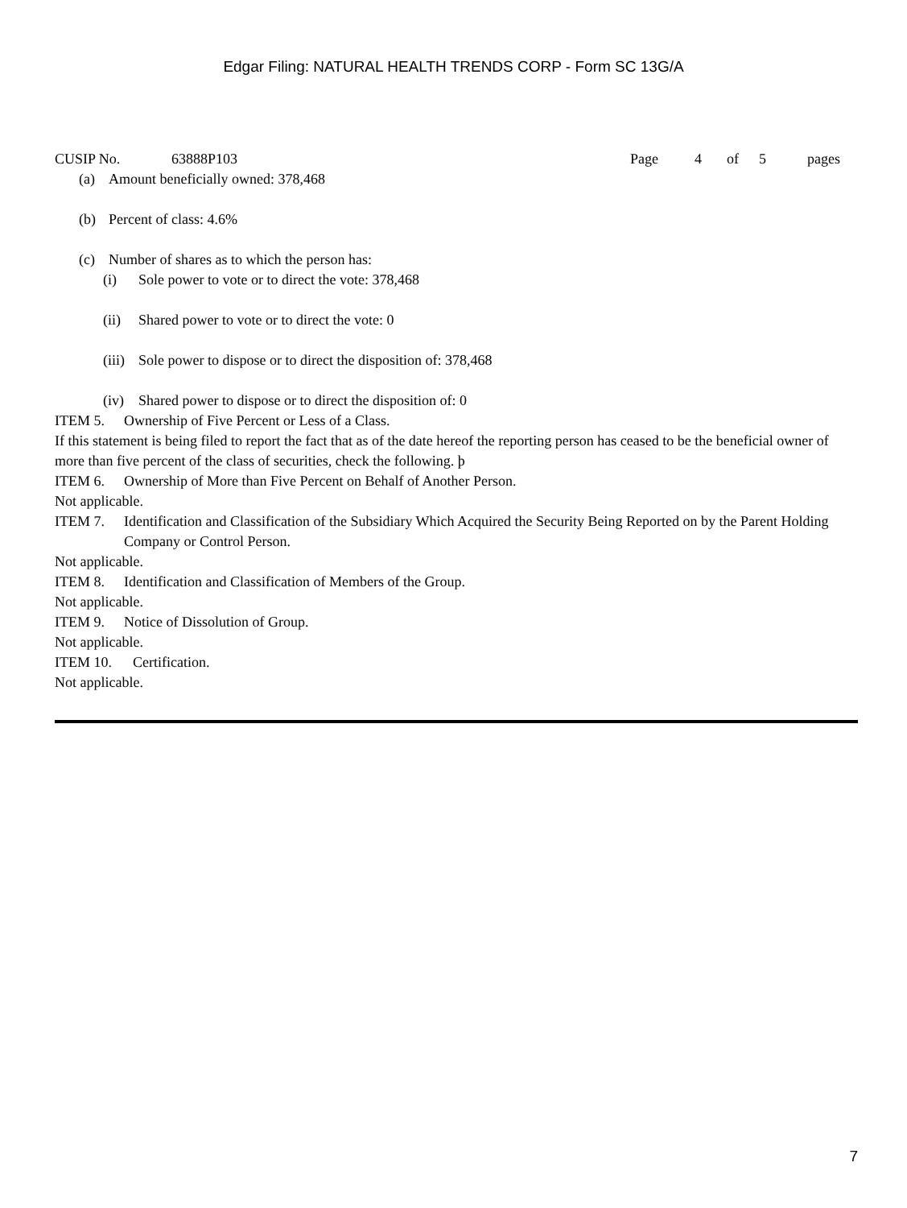Edgar Filing: NATURAL HEALTH TRENDS CORP - Form SC 13G/A
CUSIP No. 63888P103 Page 4 of 5 pages
(a) Amount beneficially owned: 378,468
(b) Percent of class: 4.6%
(c) Number of shares as to which the person has:
(i) Sole power to vote or to direct the vote: 378,468
(ii) Shared power to vote or to direct the vote: 0
(iii) Sole power to dispose or to direct the disposition of: 378,468
(iv) Shared power to dispose or to direct the disposition of: 0
ITEM 5. Ownership of Five Percent or Less of a Class.
If this statement is being filed to report the fact that as of the date hereof the reporting person has ceased to be the beneficial owner of more than five percent of the class of securities, check the following. þ
ITEM 6. Ownership of More than Five Percent on Behalf of Another Person.
Not applicable.
ITEM 7. Identification and Classification of the Subsidiary Which Acquired the Security Being Reported on by the Parent Holding Company or Control Person.
Not applicable.
ITEM 8. Identification and Classification of Members of the Group.
Not applicable.
ITEM 9. Notice of Dissolution of Group.
Not applicable.
ITEM 10. Certification.
Not applicable.
7